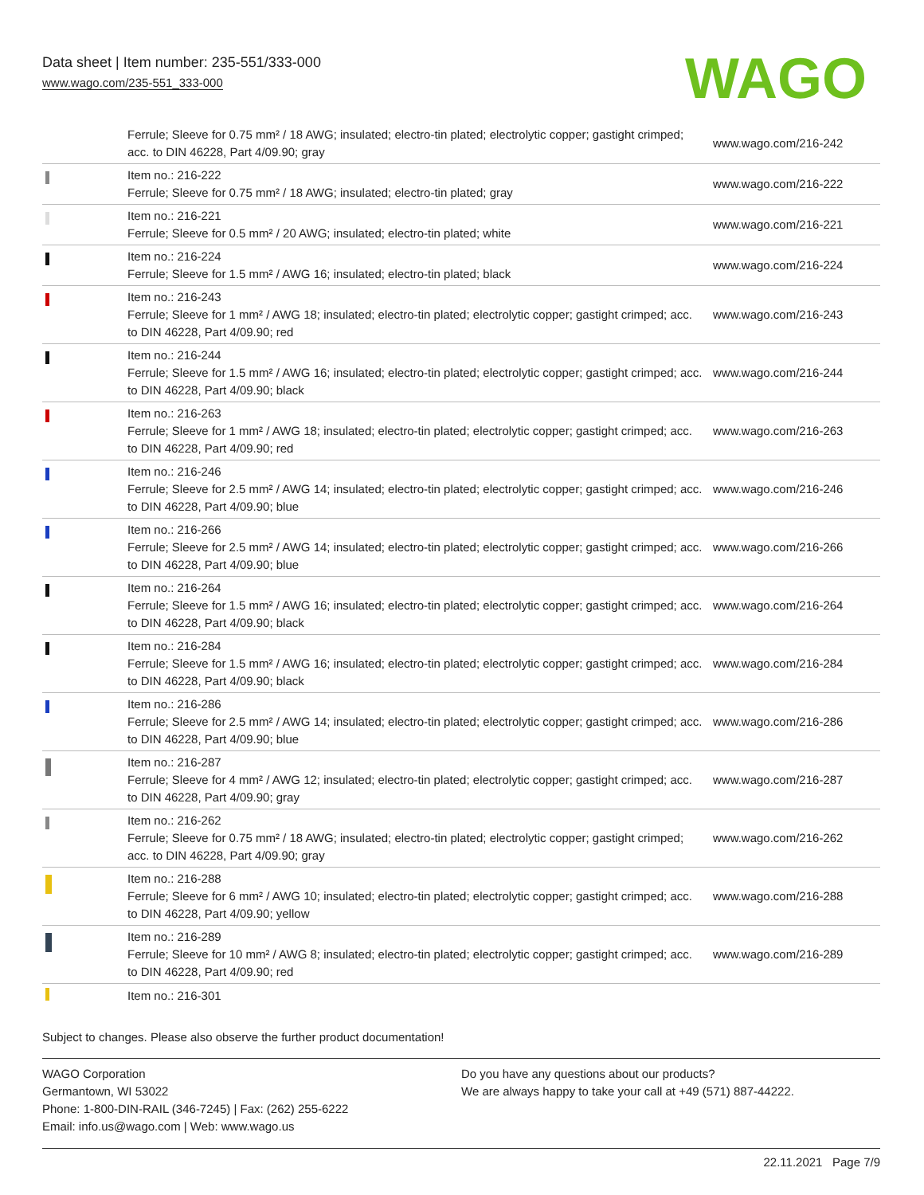Data sheet | Item number: 235-551/333-000
www.wago.com/235-551_333-000
WAGO
| | Ferrule; Sleeve for 0.75 mm² / 18 AWG; insulated; electro-tin plated; electrolytic copper; gastight crimped; acc. to DIN 46228, Part 4/09.90; gray | www.wago.com/216-242 |
| | Item no.: 216-222 Ferrule; Sleeve for 0.75 mm² / 18 AWG; insulated; electro-tin plated; gray | www.wago.com/216-222 |
| | Item no.: 216-221 Ferrule; Sleeve for 0.5 mm² / 20 AWG; insulated; electro-tin plated; white | www.wago.com/216-221 |
| | Item no.: 216-224 Ferrule; Sleeve for 1.5 mm² / AWG 16; insulated; electro-tin plated; black | www.wago.com/216-224 |
| | Item no.: 216-243 Ferrule; Sleeve for 1 mm² / AWG 18; insulated; electro-tin plated; electrolytic copper; gastight crimped; acc. to DIN 46228, Part 4/09.90; red | www.wago.com/216-243 |
| | Item no.: 216-244 Ferrule; Sleeve for 1.5 mm² / AWG 16; insulated; electro-tin plated; electrolytic copper; gastight crimped; acc. to DIN 46228, Part 4/09.90; black | www.wago.com/216-244 |
| | Item no.: 216-263 Ferrule; Sleeve for 1 mm² / AWG 18; insulated; electro-tin plated; electrolytic copper; gastight crimped; acc. to DIN 46228, Part 4/09.90; red | www.wago.com/216-263 |
| | Item no.: 216-246 Ferrule; Sleeve for 2.5 mm² / AWG 14; insulated; electro-tin plated; electrolytic copper; gastight crimped; acc. to DIN 46228, Part 4/09.90; blue | www.wago.com/216-246 |
| | Item no.: 216-266 Ferrule; Sleeve for 2.5 mm² / AWG 14; insulated; electro-tin plated; electrolytic copper; gastight crimped; acc. to DIN 46228, Part 4/09.90; blue | www.wago.com/216-266 |
| | Item no.: 216-264 Ferrule; Sleeve for 1.5 mm² / AWG 16; insulated; electro-tin plated; electrolytic copper; gastight crimped; acc. to DIN 46228, Part 4/09.90; black | www.wago.com/216-264 |
| | Item no.: 216-284 Ferrule; Sleeve for 1.5 mm² / AWG 16; insulated; electro-tin plated; electrolytic copper; gastight crimped; acc. to DIN 46228, Part 4/09.90; black | www.wago.com/216-284 |
| | Item no.: 216-286 Ferrule; Sleeve for 2.5 mm² / AWG 14; insulated; electro-tin plated; electrolytic copper; gastight crimped; acc. to DIN 46228, Part 4/09.90; blue | www.wago.com/216-286 |
| | Item no.: 216-287 Ferrule; Sleeve for 4 mm² / AWG 12; insulated; electro-tin plated; electrolytic copper; gastight crimped; acc. to DIN 46228, Part 4/09.90; gray | www.wago.com/216-287 |
| | Item no.: 216-262 Ferrule; Sleeve for 0.75 mm² / 18 AWG; insulated; electro-tin plated; electrolytic copper; gastight crimped; acc. to DIN 46228, Part 4/09.90; gray | www.wago.com/216-262 |
| | Item no.: 216-288 Ferrule; Sleeve for 6 mm² / AWG 10; insulated; electro-tin plated; electrolytic copper; gastight crimped; acc. to DIN 46228, Part 4/09.90; yellow | www.wago.com/216-288 |
| | Item no.: 216-289 Ferrule; Sleeve for 10 mm² / AWG 8; insulated; electro-tin plated; electrolytic copper; gastight crimped; acc. to DIN 46228, Part 4/09.90; red | www.wago.com/216-289 |
| | Item no.: 216-301 | |
Subject to changes. Please also observe the further product documentation!
WAGO Corporation
Germantown, WI 53022
Phone: 1-800-DIN-RAIL (346-7245) | Fax: (262) 255-6222
Email: info.us@wago.com | Web: www.wago.us
Do you have any questions about our products?
We are always happy to take your call at +49 (571) 887-44222.
22.11.2021 Page 7/9